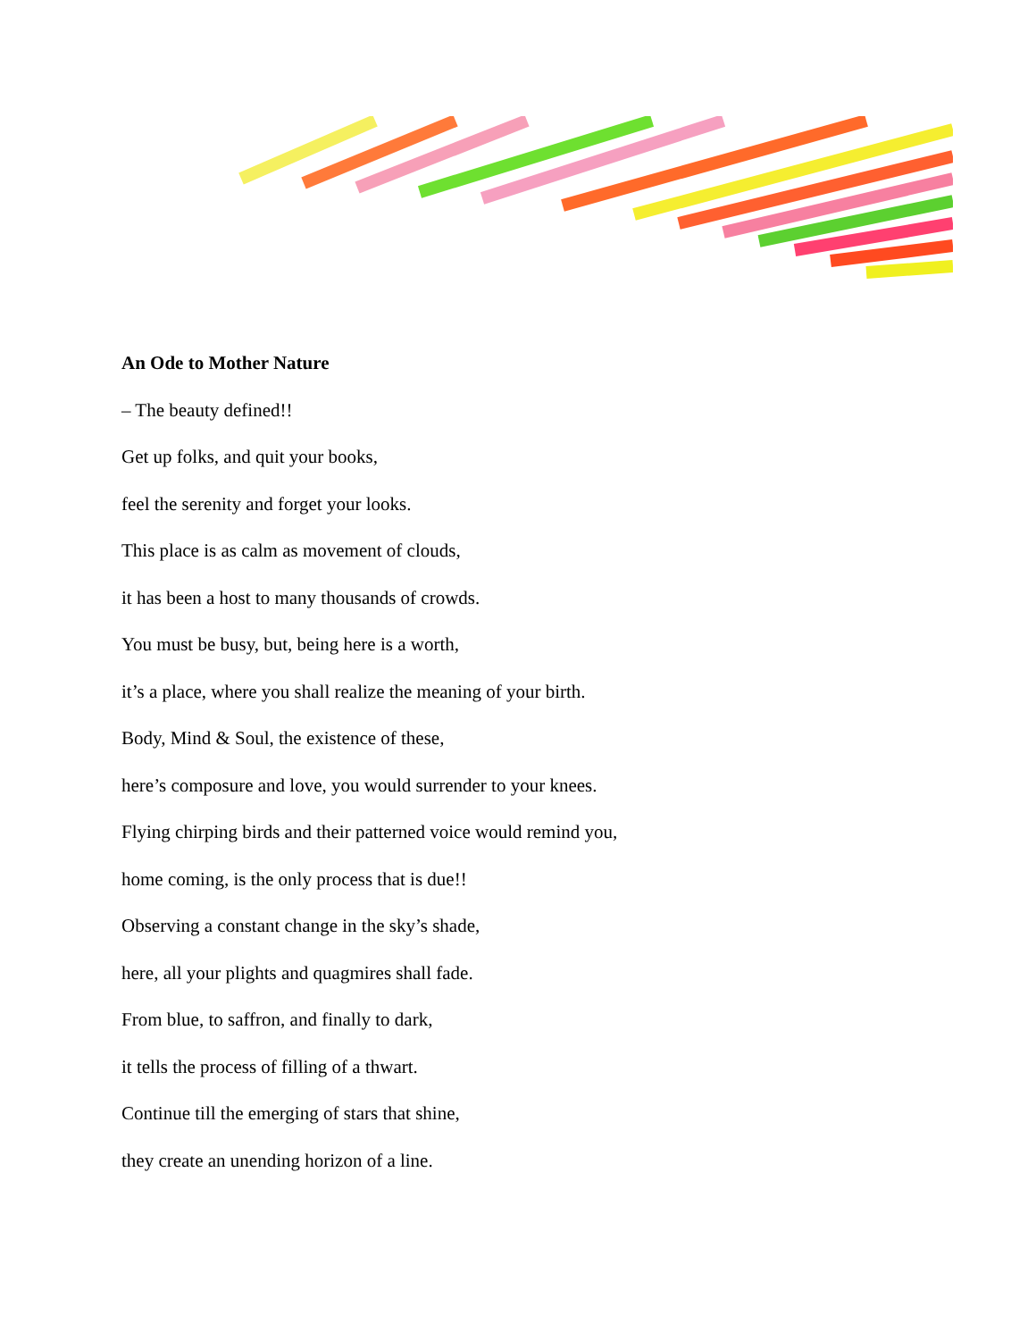An Ode to Mother Nature
– The beauty defined!!
Get up folks, and quit your books,
feel the serenity and forget your looks.
This place is as calm as movement of clouds,
it has been a host to many thousands of crowds.
You must be busy, but, being here is a worth,
it’s a place, where you shall realize the meaning of your birth.
Body, Mind & Soul, the existence of these,
here’s composure and love, you would surrender to your knees.
Flying chirping birds and their patterned voice would remind you,
home coming, is the only process that is due!!
Observing a constant change in the sky’s shade,
here, all your plights and quagmires shall fade.
From blue, to saffron, and finally to dark,
it tells the process of filling of a thwart.
Continue till the emerging of stars that shine,
they create an unending horizon of a line.